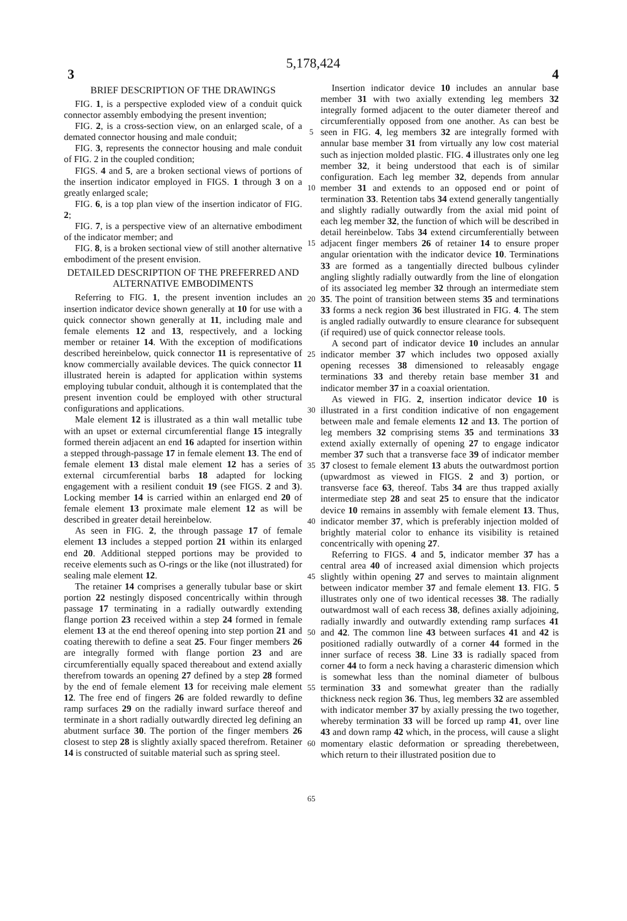3 5,178,424 4
BRIEF DESCRIPTION OF THE DRAWINGS
FIG. 1, is a perspective exploded view of a conduit quick connector assembly embodying the present invention;
FIG. 2, is a cross-section view, on an enlarged scale, of a demated connector housing and male conduit;
FIG. 3, represents the connector housing and male conduit of FIG. 2 in the coupled condition;
FIGS. 4 and 5, are a broken sectional views of portions of the insertion indicator employed in FIGS. 1 through 3 on a greatly enlarged scale;
FIG. 6, is a top plan view of the insertion indicator of FIG. 2;
FIG. 7, is a perspective view of an alternative embodiment of the indicator member; and
FIG. 8, is a broken sectional view of still another alternative embodiment of the present envision.
DETAILED DESCRIPTION OF THE PREFERRED AND ALTERNATIVE EMBODIMENTS
Referring to FIG. 1, the present invention includes an insertion indicator device shown generally at 10 for use with a quick connector shown generally at 11, including male and female elements 12 and 13, respectively, and a locking member or retainer 14. With the exception of modifications described hereinbelow, quick connector 11 is representative of know commercially available devices. The quick connector 11 illustrated herein is adapted for application within systems employing tubular conduit, although it is contemplated that the present invention could be employed with other structural configurations and applications.
Male element 12 is illustrated as a thin wall metallic tube with an upset or external circumferential flange 15 integrally formed therein adjacent an end 16 adapted for insertion within a stepped through-passage 17 in female element 13. The end of female element 13 distal male element 12 has a series of external circumferential barbs 18 adapted for locking engagement with a resilient conduit 19 (see FIGS. 2 and 3). Locking member 14 is carried within an enlarged end 20 of female element 13 proximate male element 12 as will be described in greater detail hereinbelow.
As seen in FIG. 2, the through passage 17 of female element 13 includes a stepped portion 21 within its enlarged end 20. Additional stepped portions may be provided to receive elements such as O-rings or the like (not illustrated) for sealing male element 12.
The retainer 14 comprises a generally tubular base or skirt portion 22 nestingly disposed concentrically within through passage 17 terminating in a radially outwardly extending flange portion 23 received within a step 24 formed in female element 13 at the end thereof opening into step portion 21 and coating therewith to define a seat 25. Four finger members 26 are integrally formed with flange portion 23 and are circumferentially equally spaced thereabout and extend axially therefrom towards an opening 27 defined by a step 28 formed by the end of female element 13 for receiving male element 12. The free end of fingers 26 are folded rewardly to define ramp surfaces 29 on the radially inward surface thereof and terminate in a short radially outwardly directed leg defining an abutment surface 30. The portion of the finger members 26 closest to step 28 is slightly axially spaced therefrom. Retainer 14 is constructed of suitable material such as spring steel.
5
10
15
20
25
30
35
40
45
50
55
60
65
Insertion indicator device 10 includes an annular base member 31 with two axially extending leg members 32 integrally formed adjacent to the outer diameter thereof and circumferentially opposed from one another. As can best be seen in FIG. 4, leg members 32 are integrally formed with annular base member 31 from virtually any low cost material such as injection molded plastic. FIG. 4 illustrates only one leg member 32, it being understood that each is of similar configuration. Each leg member 32, depends from annular member 31 and extends to an opposed end or point of termination 33. Retention tabs 34 extend generally tangentially and slightly radially outwardly from the axial mid point of each leg member 32, the function of which will be described in detail hereinbelow. Tabs 34 extend circumferentially between adjacent finger members 26 of retainer 14 to ensure proper angular orientation with the indicator device 10. Terminations 33 are formed as a tangentially directed bulbous cylinder angling slightly radially outwardly from the line of elongation of its associated leg member 32 through an intermediate stem 35. The point of transition between stems 35 and terminations 33 forms a neck region 36 best illustrated in FIG. 4. The stem is angled radially outwardly to ensure clearance for subsequent (if required) use of quick connector release tools.
A second part of indicator device 10 includes an annular indicator member 37 which includes two opposed axially opening recesses 38 dimensioned to releasably engage terminations 33 and thereby retain base member 31 and indicator member 37 in a coaxial orientation.
As viewed in FIG. 2, insertion indicator device 10 is illustrated in a first condition indicative of non engagement between male and female elements 12 and 13. The portion of leg members 32 comprising stems 35 and terminations 33 extend axially externally of opening 27 to engage indicator member 37 such that a transverse face 39 of indicator member 37 closest to female element 13 abuts the outwardmost portion (upwardmost as viewed in FIGS. 2 and 3) portion, or transverse face 63, thereof. Tabs 34 are thus trapped axially intermediate step 28 and seat 25 to ensure that the indicator device 10 remains in assembly with female element 13. Thus, indicator member 37, which is preferably injection molded of brightly material color to enhance its visibility is retained concentrically with opening 27.
Referring to FIGS. 4 and 5, indicator member 37 has a central area 40 of increased axial dimension which projects slightly within opening 27 and serves to maintain alignment between indicator member 37 and female element 13. FIG. 5 illustrates only one of two identical recesses 38. The radially outwardmost wall of each recess 38, defines axially adjoining, radially inwardly and outwardly extending ramp surfaces 41 and 42. The common line 43 between surfaces 41 and 42 is positioned radially outwardly of a corner 44 formed in the inner surface of recess 38. Line 33 is radially spaced from corner 44 to form a neck having a charasteric dimension which is somewhat less than the nominal diameter of bulbous termination 33 and somewhat greater than the radially thickness neck region 36. Thus, leg members 32 are assembled with indicator member 37 by axially pressing the two together, whereby termination 33 will be forced up ramp 41, over line 43 and down ramp 42 which, in the process, will cause a slight momentary elastic deformation or spreading therebetween, which return to their illustrated position due to